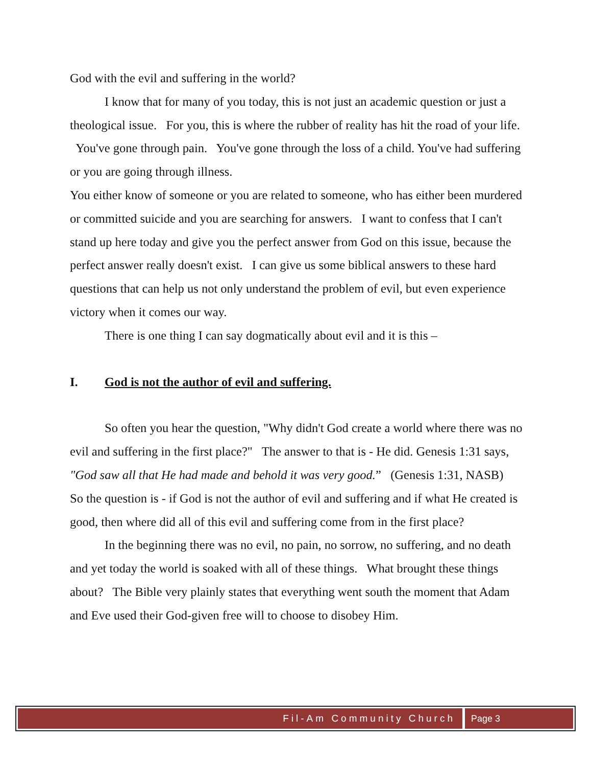God with the evil and suffering in the world?
I know that for many of you today, this is not just an academic question or just a theological issue. For you, this is where the rubber of reality has hit the road of your life. You've gone through pain. You've gone through the loss of a child. You've had suffering or you are going through illness.
You either know of someone or you are related to someone, who has either been murdered or committed suicide and you are searching for answers. I want to confess that I can't stand up here today and give you the perfect answer from God on this issue, because the perfect answer really doesn't exist. I can give us some biblical answers to these hard questions that can help us not only understand the problem of evil, but even experience victory when it comes our way.
There is one thing I can say dogmatically about evil and it is this –
I. God is not the author of evil and suffering.
So often you hear the question, "Why didn't God create a world where there was no evil and suffering in the first place?" The answer to that is - He did. Genesis 1:31 says,
"God saw all that He had made and behold it was very good.” (Genesis 1:31, NASB)
So the question is - if God is not the author of evil and suffering and if what He created is good, then where did all of this evil and suffering come from in the first place?
In the beginning there was no evil, no pain, no sorrow, no suffering, and no death and yet today the world is soaked with all of these things. What brought these things about? The Bible very plainly states that everything went south the moment that Adam and Eve used their God-given free will to choose to disobey Him.
Fil-Am Community Church Page 3